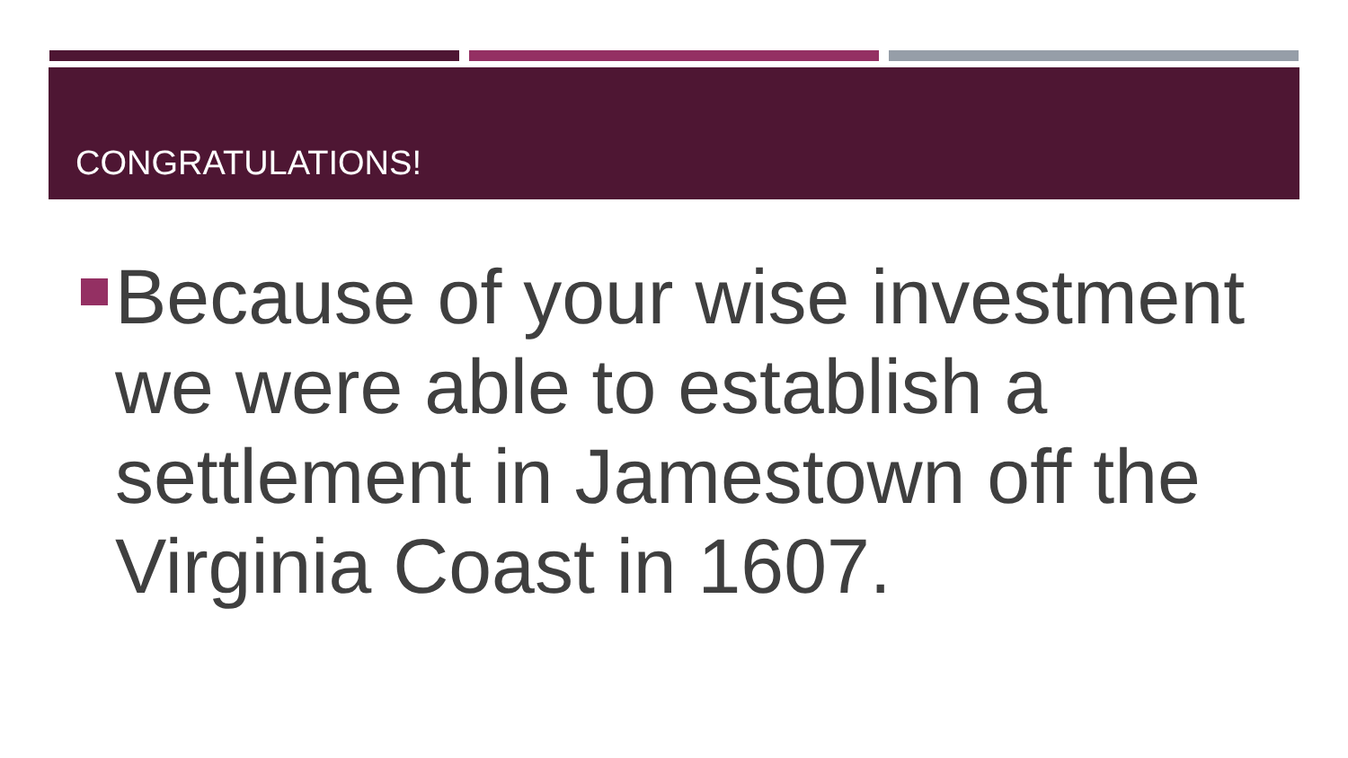CONGRATULATIONS!
Because of your wise investment we were able to establish a settlement in Jamestown off the Virginia Coast in 1607.